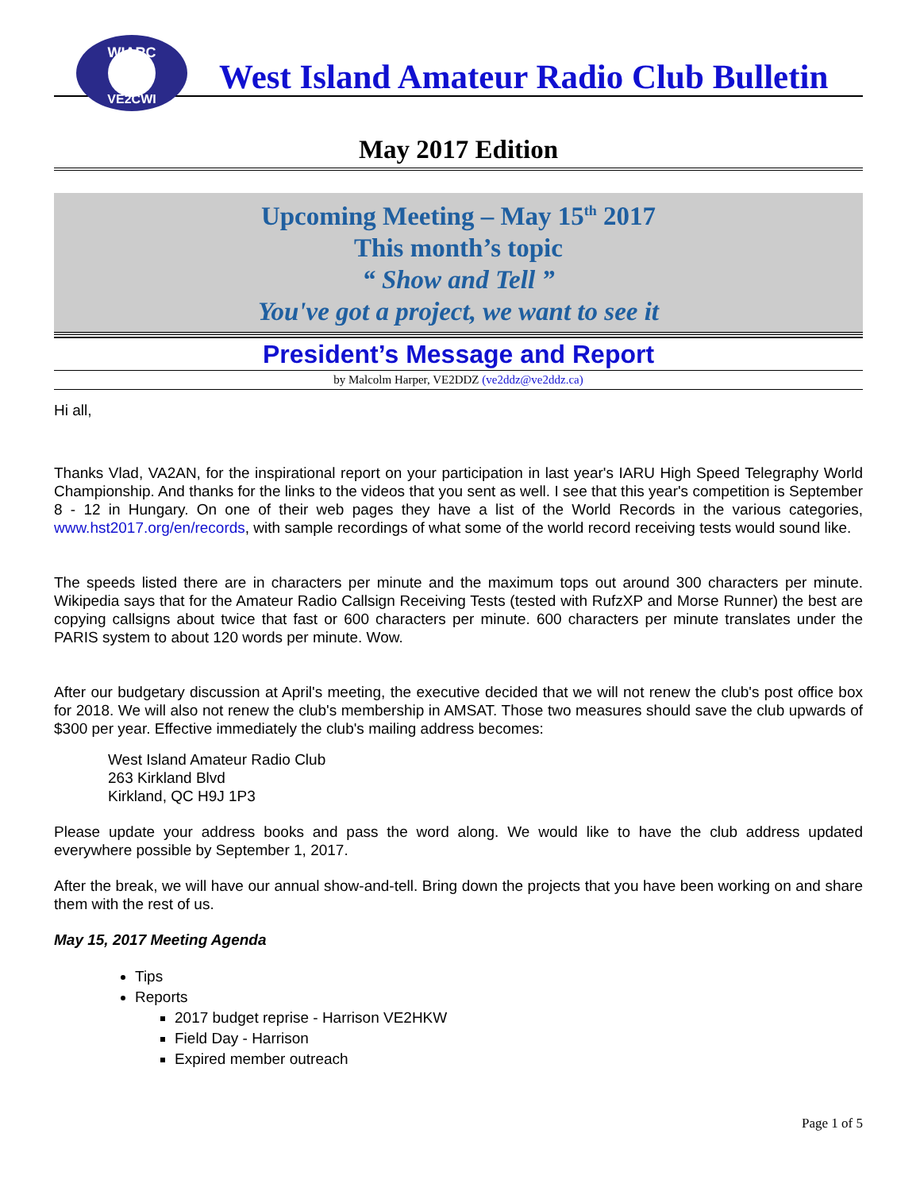WIARC
VE2CWI
West Island Amateur Radio Club Bulletin
May 2017 Edition
Upcoming Meeting – May 15<sup>th</sup> 2017
This month’s topic
“ Show and Tell ”
You've got a project, we want to see it
President’s Message and Report
by Malcolm Harper, VE2DDZ (ve2ddz@ve2ddz.ca)
Hi all,
Thanks Vlad, VA2AN, for the inspirational report on your participation in last year's IARU High Speed Telegraphy World Championship. And thanks for the links to the videos that you sent as well. I see that this year's competition is September 8 - 12 in Hungary. On one of their web pages they have a list of the World Records in the various categories, www.hst2017.org/en/records, with sample recordings of what some of the world record receiving tests would sound like.
The speeds listed there are in characters per minute and the maximum tops out around 300 characters per minute. Wikipedia says that for the Amateur Radio Callsign Receiving Tests (tested with RufzXP and Morse Runner) the best are copying callsigns about twice that fast or 600 characters per minute. 600 characters per minute translates under the PARIS system to about 120 words per minute. Wow.
After our budgetary discussion at April's meeting, the executive decided that we will not renew the club's post office box for 2018. We will also not renew the club's membership in AMSAT. Those two measures should save the club upwards of $300 per year. Effective immediately the club's mailing address becomes:
West Island Amateur Radio Club
263 Kirkland Blvd
Kirkland, QC H9J 1P3
Please update your address books and pass the word along. We would like to have the club address updated everywhere possible by September 1, 2017.
After the break, we will have our annual show-and-tell. Bring down the projects that you have been working on and share them with the rest of us.
May 15, 2017 Meeting Agenda
Tips
Reports
2017 budget reprise - Harrison VE2HKW
Field Day - Harrison
Expired member outreach
Page 1 of 5